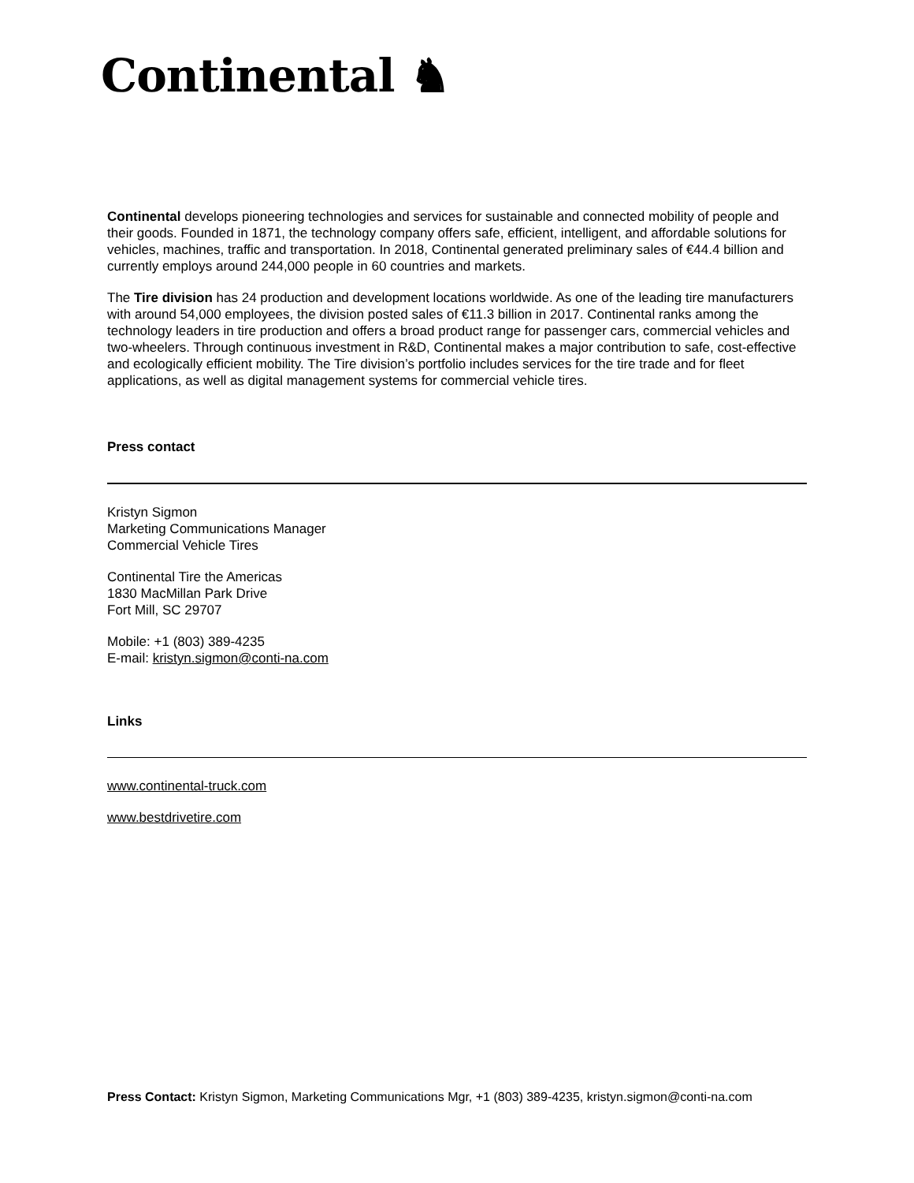Continental ♞
Continental develops pioneering technologies and services for sustainable and connected mobility of people and their goods. Founded in 1871, the technology company offers safe, efficient, intelligent, and affordable solutions for vehicles, machines, traffic and transportation. In 2018, Continental generated preliminary sales of €44.4 billion and currently employs around 244,000 people in 60 countries and markets.
The Tire division has 24 production and development locations worldwide. As one of the leading tire manufacturers with around 54,000 employees, the division posted sales of €11.3 billion in 2017. Continental ranks among the technology leaders in tire production and offers a broad product range for passenger cars, commercial vehicles and two-wheelers. Through continuous investment in R&D, Continental makes a major contribution to safe, cost-effective and ecologically efficient mobility. The Tire division’s portfolio includes services for the tire trade and for fleet applications, as well as digital management systems for commercial vehicle tires.
Press contact
Kristyn Sigmon
Marketing Communications Manager
Commercial Vehicle Tires
Continental Tire the Americas
1830 MacMillan Park Drive
Fort Mill, SC 29707
Mobile: +1 (803) 389-4235
E-mail: kristyn.sigmon@conti-na.com
Links
www.continental-truck.com
www.bestdrivetire.com
Press Contact: Kristyn Sigmon, Marketing Communications Mgr, +1 (803) 389-4235, kristyn.sigmon@conti-na.com